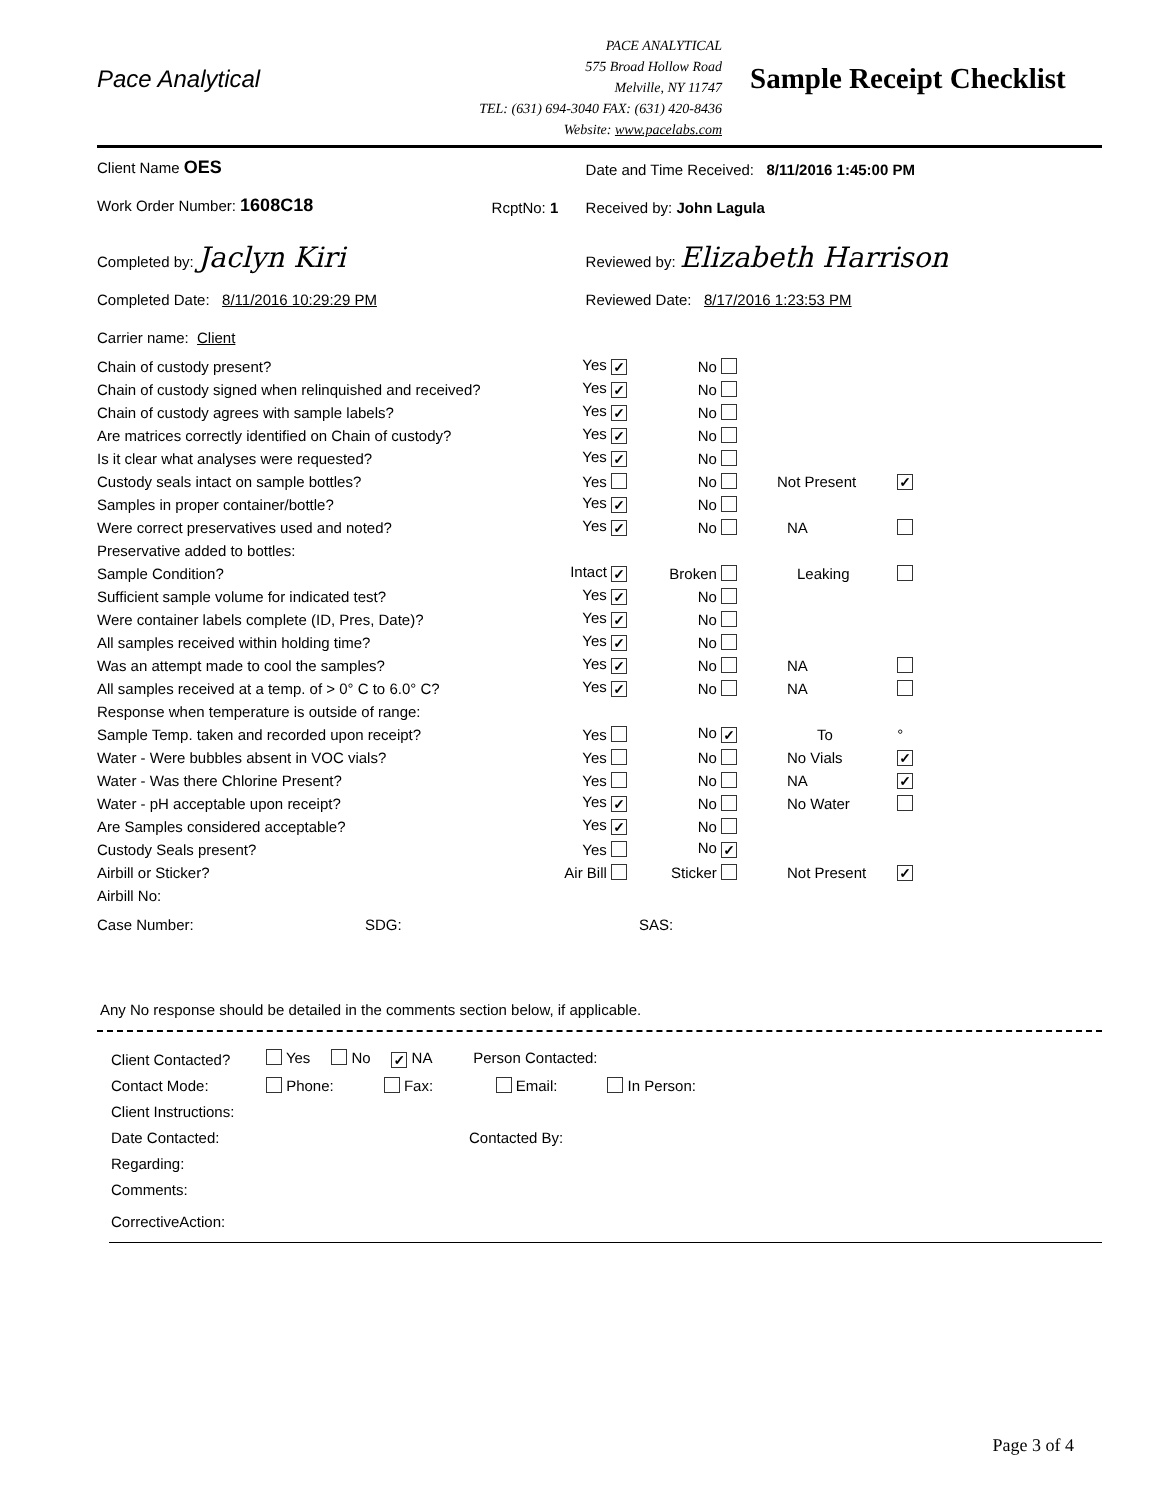Pace Analytical
PACE ANALYTICAL
575 Broad Hollow Road
Melville, NY 11747
TEL: (631) 694-3040 FAX: (631) 420-8436
Website: www.pacelabs.com
Sample Receipt Checklist
| Client Name OES | | Date and Time Received: 8/11/2016 1:45:00 PM |
| Work Order Number: 1608C18 | RcptNo: 1 | Received by: John Lagula |
| Completed by: Jaclyn Kiri | | Reviewed by: Elizabeth Harrison |
| Completed Date: 8/11/2016 10:29:29 PM | | Reviewed Date: 8/17/2016 1:23:53 PM |
| Carrier name: Client | | |
| Chain of custody present? | Yes ✓ | No | | |
| Chain of custody signed when relinquished and received? | Yes ✓ | No | | |
| Chain of custody agrees with sample labels? | Yes ✓ | No | | |
| Are matrices correctly identified on Chain of custody? | Yes ✓ | No | | |
| Is it clear what analyses were requested? | Yes ✓ | No | | |
| Custody seals intact on sample bottles? | Yes | No | Not Present | ✓ |
| Samples in proper container/bottle? | Yes ✓ | No | | |
| Were correct preservatives used and noted? | Yes ✓ | No | NA | |
| Preservative added to bottles: | | | | |
| Sample Condition? | Intact ✓ | Broken | Leaking | |
| Sufficient sample volume for indicated test? | Yes ✓ | No | | |
| Were container labels complete (ID, Pres, Date)? | Yes ✓ | No | | |
| All samples received within holding time? | Yes ✓ | No | | |
| Was an attempt made to cool the samples? | Yes ✓ | No | NA | |
| All samples received at a temp. of > 0° C to 6.0° C? | Yes ✓ | No | NA | |
| Response when temperature is outside of range: | | | | |
| Sample Temp. taken and recorded upon receipt? | Yes | No ✓ | To | ° |
| Water - Were bubbles absent in VOC vials? | Yes | No | No Vials | ✓ |
| Water - Was there Chlorine Present? | Yes | No | NA | ✓ |
| Water - pH acceptable upon receipt? | Yes ✓ | No | No Water | |
| Are Samples considered acceptable? | Yes ✓ | No | | |
| Custody Seals present? | Yes | No ✓ | | |
| Airbill or Sticker? | Air Bill | Sticker | Not Present | ✓ |
| Airbill No: | | | | |
Case Number: SDG: SAS:
Any No response should be detailed in the comments section below, if applicable.
| Client Contacted? | Yes No ✓ NA Person Contacted: |
| Contact Mode: | Phone: Fax: Email: In Person: |
| Client Instructions: | |
| Date Contacted: | Contacted By: |
| Regarding: | |
| Comments: | |
| CorrectiveAction: | |
Page 3 of 4